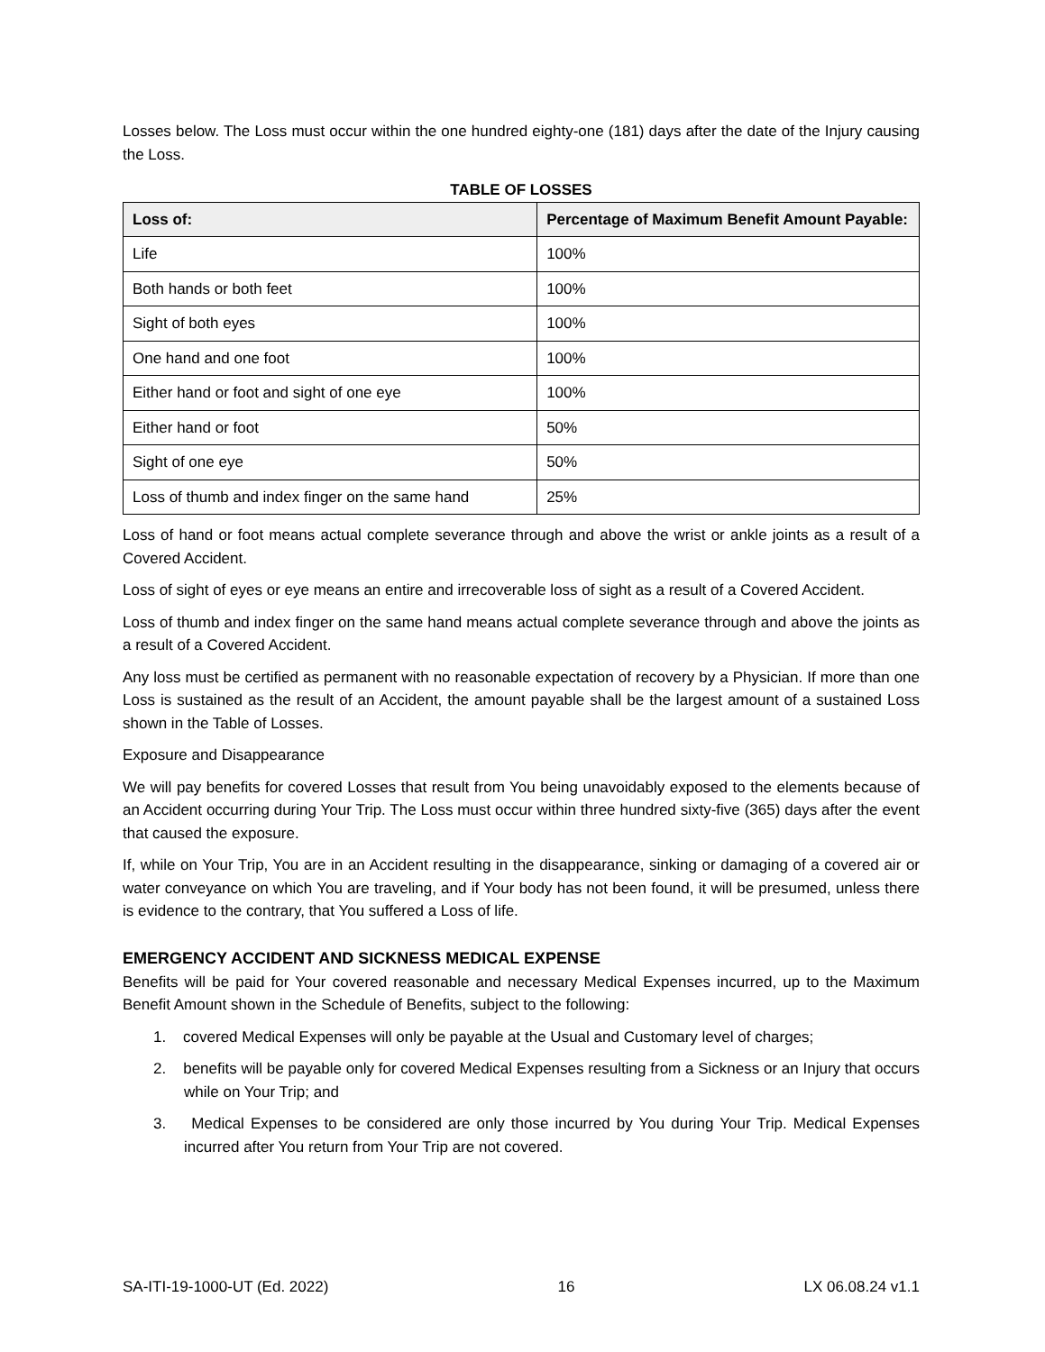Losses below. The Loss must occur within the one hundred eighty-one (181) days after the date of the Injury causing the Loss.
TABLE OF LOSSES
| Loss of: | Percentage of Maximum Benefit Amount Payable: |
| --- | --- |
| Life | 100% |
| Both hands or both feet | 100% |
| Sight of both eyes | 100% |
| One hand and one foot | 100% |
| Either hand or foot and sight of one eye | 100% |
| Either hand or foot | 50% |
| Sight of one eye | 50% |
| Loss of thumb and index finger on the same hand | 25% |
Loss of hand or foot means actual complete severance through and above the wrist or ankle joints as a result of a Covered Accident.
Loss of sight of eyes or eye means an entire and irrecoverable loss of sight as a result of a Covered Accident.
Loss of thumb and index finger on the same hand means actual complete severance through and above the joints as a result of a Covered Accident.
Any loss must be certified as permanent with no reasonable expectation of recovery by a Physician. If more than one Loss is sustained as the result of an Accident, the amount payable shall be the largest amount of a sustained Loss shown in the Table of Losses.
Exposure and Disappearance
We will pay benefits for covered Losses that result from You being unavoidably exposed to the elements because of an Accident occurring during Your Trip. The Loss must occur within three hundred sixty-five (365) days after the event that caused the exposure.
If, while on Your Trip, You are in an Accident resulting in the disappearance, sinking or damaging of a covered air or water conveyance on which You are traveling, and if Your body has not been found, it will be presumed, unless there is evidence to the contrary, that You suffered a Loss of life.
EMERGENCY ACCIDENT AND SICKNESS MEDICAL EXPENSE
Benefits will be paid for Your covered reasonable and necessary Medical Expenses incurred, up to the Maximum Benefit Amount shown in the Schedule of Benefits, subject to the following:
1. covered Medical Expenses will only be payable at the Usual and Customary level of charges;
2. benefits will be payable only for covered Medical Expenses resulting from a Sickness or an Injury that occurs while on Your Trip; and
3. Medical Expenses to be considered are only those incurred by You during Your Trip. Medical Expenses incurred after You return from Your Trip are not covered.
SA-ITI-19-1000-UT (Ed. 2022) 16 LX 06.08.24 v1.1